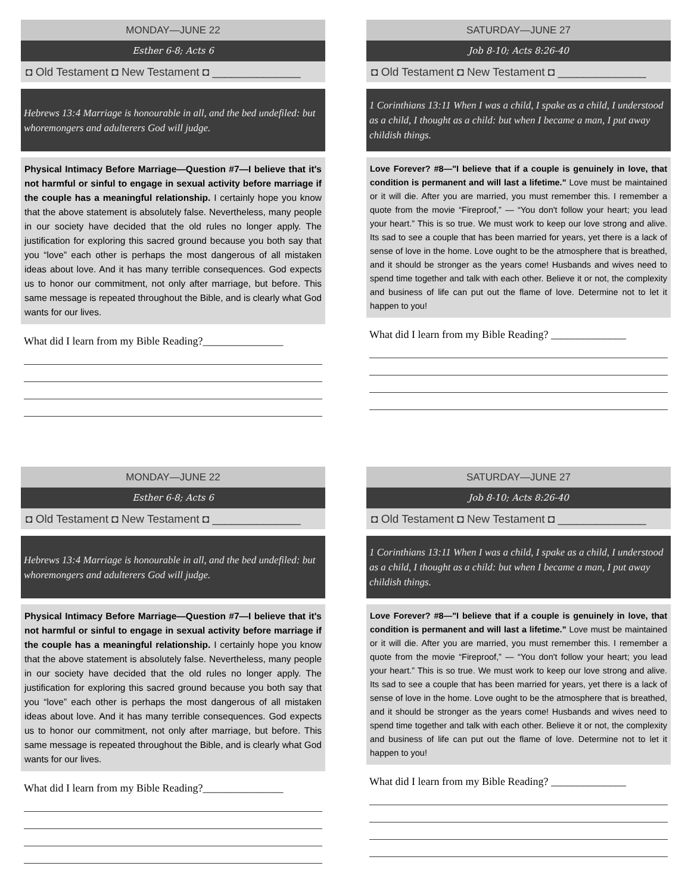MONDAY—JUNE 22
Esther 6-8; Acts 6
◘ Old Testament ◘ New Testament ◘ ______________
Hebrews 13:4 Marriage is honourable in all, and the bed undefiled: but whoremongers and adulterers God will judge.
Physical Intimacy Before Marriage—Question #7—I believe that it's not harmful or sinful to engage in sexual activity before marriage if the couple has a meaningful relationship. I certainly hope you know that the above statement is absolutely false. Nevertheless, many people in our society have decided that the old rules no longer apply. The justification for exploring this sacred ground because you both say that you “love” each other is perhaps the most dangerous of all mistaken ideas about love. And it has many terrible consequences. God expects us to honor our commitment, not only after marriage, but before. This same message is repeated throughout the Bible, and is clearly what God wants for our lives.
What did I learn from my Bible Reading?_______________
SATURDAY—JUNE 27
Job 8-10; Acts 8:26-40
◘ Old Testament ◘ New Testament ◘ ______________
1 Corinthians 13:11 When I was a child, I spake as a child, I understood as a child, I thought as a child: but when I became a man, I put away childish things.
Love Forever? #8—"I believe that if a couple is genuinely in love, that condition is permanent and will last a lifetime." Love must be maintained or it will die. After you are married, you must remember this. I remember a quote from the movie “Fireproof,” — “You don't follow your heart; you lead your heart.” This is so true. We must work to keep our love strong and alive. Its sad to see a couple that has been married for years, yet there is a lack of sense of love in the home. Love ought to be the atmosphere that is breathed, and it should be stronger as the years come! Husbands and wives need to spend time together and talk with each other. Believe it or not, the complexity and business of life can put out the flame of love. Determine not to let it happen to you!
What did I learn from my Bible Reading? ______________
MONDAY—JUNE 22
Esther 6-8; Acts 6
◘ Old Testament ◘ New Testament ◘ ______________
Hebrews 13:4 Marriage is honourable in all, and the bed undefiled: but whoremongers and adulterers God will judge.
Physical Intimacy Before Marriage—Question #7—I believe that it's not harmful or sinful to engage in sexual activity before marriage if the couple has a meaningful relationship. I certainly hope you know that the above statement is absolutely false. Nevertheless, many people in our society have decided that the old rules no longer apply. The justification for exploring this sacred ground because you both say that you “love” each other is perhaps the most dangerous of all mistaken ideas about love. And it has many terrible consequences. God expects us to honor our commitment, not only after marriage, but before. This same message is repeated throughout the Bible, and is clearly what God wants for our lives.
What did I learn from my Bible Reading?_______________
SATURDAY—JUNE 27
Job 8-10; Acts 8:26-40
◘ Old Testament ◘ New Testament ◘ ______________
1 Corinthians 13:11 When I was a child, I spake as a child, I understood as a child, I thought as a child: but when I became a man, I put away childish things.
Love Forever? #8—"I believe that if a couple is genuinely in love, that condition is permanent and will last a lifetime." Love must be maintained or it will die. After you are married, you must remember this. I remember a quote from the movie “Fireproof,” — “You don't follow your heart; you lead your heart.” This is so true. We must work to keep our love strong and alive. Its sad to see a couple that has been married for years, yet there is a lack of sense of love in the home. Love ought to be the atmosphere that is breathed, and it should be stronger as the years come! Husbands and wives need to spend time together and talk with each other. Believe it or not, the complexity and business of life can put out the flame of love. Determine not to let it happen to you!
What did I learn from my Bible Reading? ______________